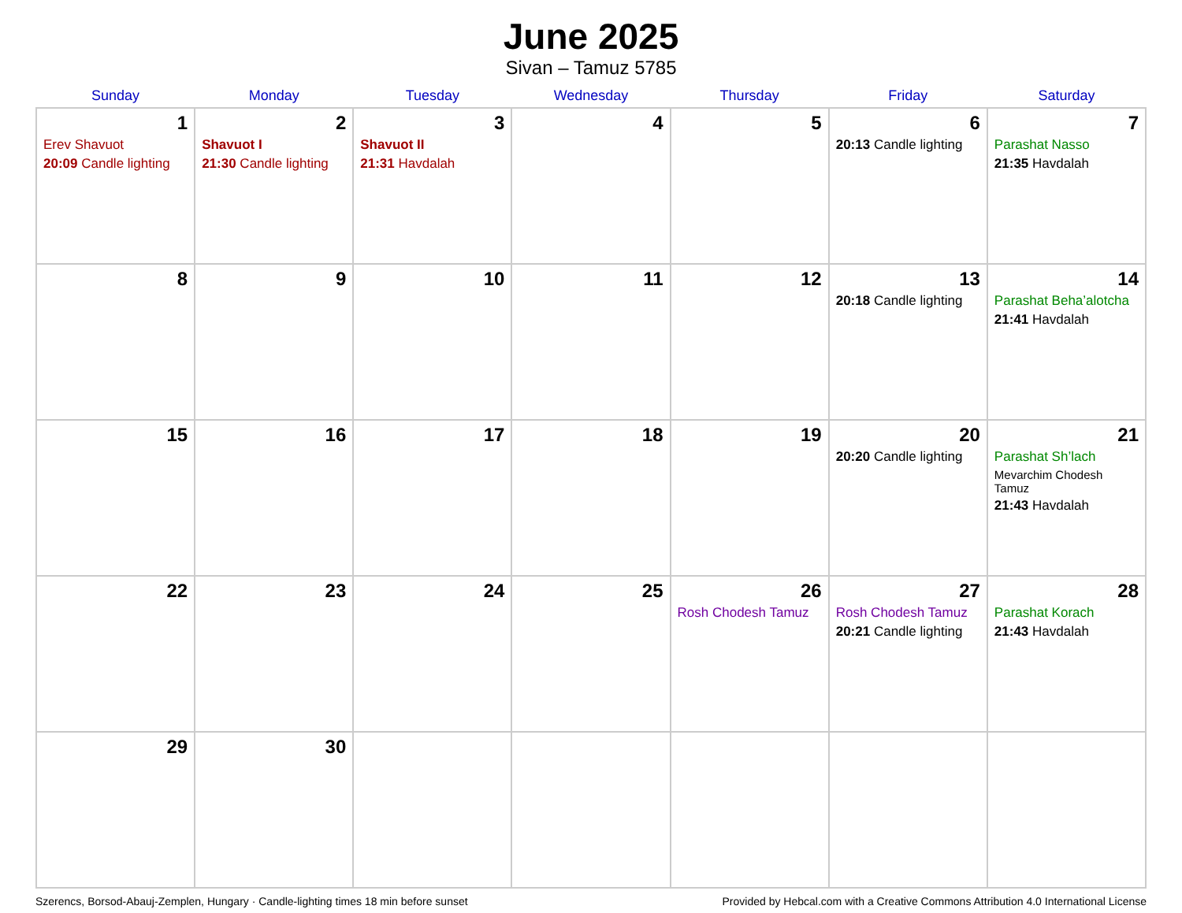June 2025
Sivan – Tamuz 5785
| Sunday | Monday | Tuesday | Wednesday | Thursday | Friday | Saturday |
| --- | --- | --- | --- | --- | --- | --- |
| 1 Erev Shavuot 20:09 Candle lighting | 2 Shavuot I 21:30 Candle lighting | 3 Shavuot II 21:31 Havdalah | 4 | 5 | 6 20:13 Candle lighting | 7 Parashat Nasso 21:35 Havdalah |
| 8 | 9 | 10 | 11 | 12 | 13 20:18 Candle lighting | 14 Parashat Beha’alotcha 21:41 Havdalah |
| 15 | 16 | 17 | 18 | 19 | 20 20:20 Candle lighting | 21 Parashat Sh’lach Mevarchim Chodesh Tamuz 21:43 Havdalah |
| 22 | 23 | 24 | 25 | 26 Rosh Chodesh Tamuz | 27 Rosh Chodesh Tamuz 20:21 Candle lighting | 28 Parashat Korach 21:43 Havdalah |
| 29 | 30 | | | | | |
Szerencs, Borsod-Abauj-Zemplen, Hungary · Candle-lighting times 18 min before sunset Provided by Hebcal.com with a Creative Commons Attribution 4.0 International License